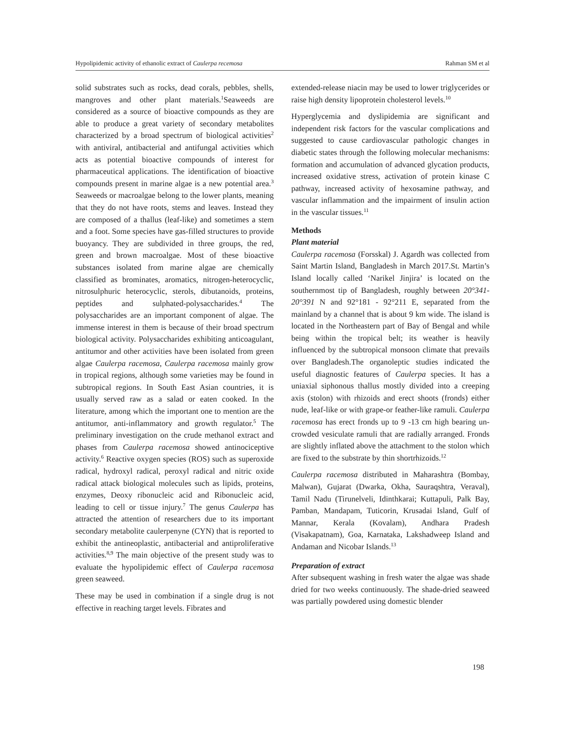Hypolipidemic activity of ethanolic extract of Caulerpa recemosa Rahman SM et al
solid substrates such as rocks, dead corals, pebbles, shells, mangroves and other plant materials.<sup>1</sup>Seaweeds are considered as a source of bioactive compounds as they are able to produce a great variety of secondary metabolites characterized by a broad spectrum of biological activities<sup>2</sup> with antiviral, antibacterial and antifungal activities which acts as potential bioactive compounds of interest for pharmaceutical applications. The identification of bioactive compounds present in marine algae is a new potential area.<sup>3</sup> Seaweeds or macroalgae belong to the lower plants, meaning that they do not have roots, stems and leaves. Instead they are composed of a thallus (leaf-like) and sometimes a stem and a foot. Some species have gas-filled structures to provide buoyancy. They are subdivided in three groups, the red, green and brown macroalgae. Most of these bioactive substances isolated from marine algae are chemically classified as brominates, aromatics, nitrogen-heterocyclic, nitrosulphuric heterocyclic, sterols, dibutanoids, proteins, peptides and sulphated-polysaccharides.<sup>4</sup> The polysaccharides are an important component of algae. The immense interest in them is because of their broad spectrum biological activity. Polysaccharides exhibiting anticoagulant, antitumor and other activities have been isolated from green algae Caulerpa racemosa, Caulerpa racemosa mainly grow in tropical regions, although some varieties may be found in subtropical regions. In South East Asian countries, it is usually served raw as a salad or eaten cooked. In the literature, among which the important one to mention are the antitumor, anti-inflammatory and growth regulator.<sup>5</sup> The preliminary investigation on the crude methanol extract and phases from Caulerpa racemosa showed antinociceptive activity.<sup>6</sup> Reactive oxygen species (ROS) such as superoxide radical, hydroxyl radical, peroxyl radical and nitric oxide radical attack biological molecules such as lipids, proteins, enzymes, Deoxy ribonucleic acid and Ribonucleic acid, leading to cell or tissue injury.<sup>7</sup> The genus Caulerpa has attracted the attention of researchers due to its important secondary metabolite caulerpenyne (CYN) that is reported to exhibit the antineoplastic, antibacterial and antiproliferative activities.<sup>8,9</sup> The main objective of the present study was to evaluate the hypolipidemic effect of Caulerpa racemosa green seaweed.
These may be used in combination if a single drug is not effective in reaching target levels. Fibrates and
extended-release niacin may be used to lower triglycerides or raise high density lipoprotein cholesterol levels.<sup>10</sup>
Hyperglycemia and dyslipidemia are significant and independent risk factors for the vascular complications and suggested to cause cardiovascular pathologic changes in diabetic states through the following molecular mechanisms: formation and accumulation of advanced glycation products, increased oxidative stress, activation of protein kinase C pathway, increased activity of hexosamine pathway, and vascular inflammation and the impairment of insulin action in the vascular tissues.<sup>11</sup>
Methods
Plant material
Caulerpa racemosa (Forsskal) J. Agardh was collected from Saint Martin Island, Bangladesh in March 2017.St. Martin’s Island locally called ‘Narikel Jinjira’ is located on the southernmost tip of Bangladesh, roughly between 20°341- 20°391 N and 92°181 - 92°211 E, separated from the mainland by a channel that is about 9 km wide. The island is located in the Northeastern part of Bay of Bengal and while being within the tropical belt; its weather is heavily influenced by the subtropical monsoon climate that prevails over Bangladesh.The organoleptic studies indicated the useful diagnostic features of Caulerpa species. It has a uniaxial siphonous thallus mostly divided into a creeping axis (stolon) with rhizoids and erect shoots (fronds) either nude, leaf-like or with grape-or feather-like ramuli. Caulerpa racemosa has erect fronds up to 9 -13 cm high bearing un-crowded vesiculate ramuli that are radially arranged. Fronds are slightly inflated above the attachment to the stolon which are fixed to the substrate by thin shortrhizoids.<sup>12</sup>
Caulerpa racemosa distributed in Maharashtra (Bombay, Malwan), Gujarat (Dwarka, Okha, Sauraqshtra, Veraval), Tamil Nadu (Tirunelveli, Idinthkarai; Kuttapuli, Palk Bay, Pamban, Mandapam, Tuticorin, Krusadai Island, Gulf of Mannar, Kerala (Kovalam), Andhara Pradesh (Visakapatnam), Goa, Karnataka, Lakshadweep Island and Andaman and Nicobar Islands.<sup>13</sup>
Preparation of extract
After subsequent washing in fresh water the algae was shade dried for two weeks continuously. The shade-dried seaweed was partially powdered using domestic blender
198